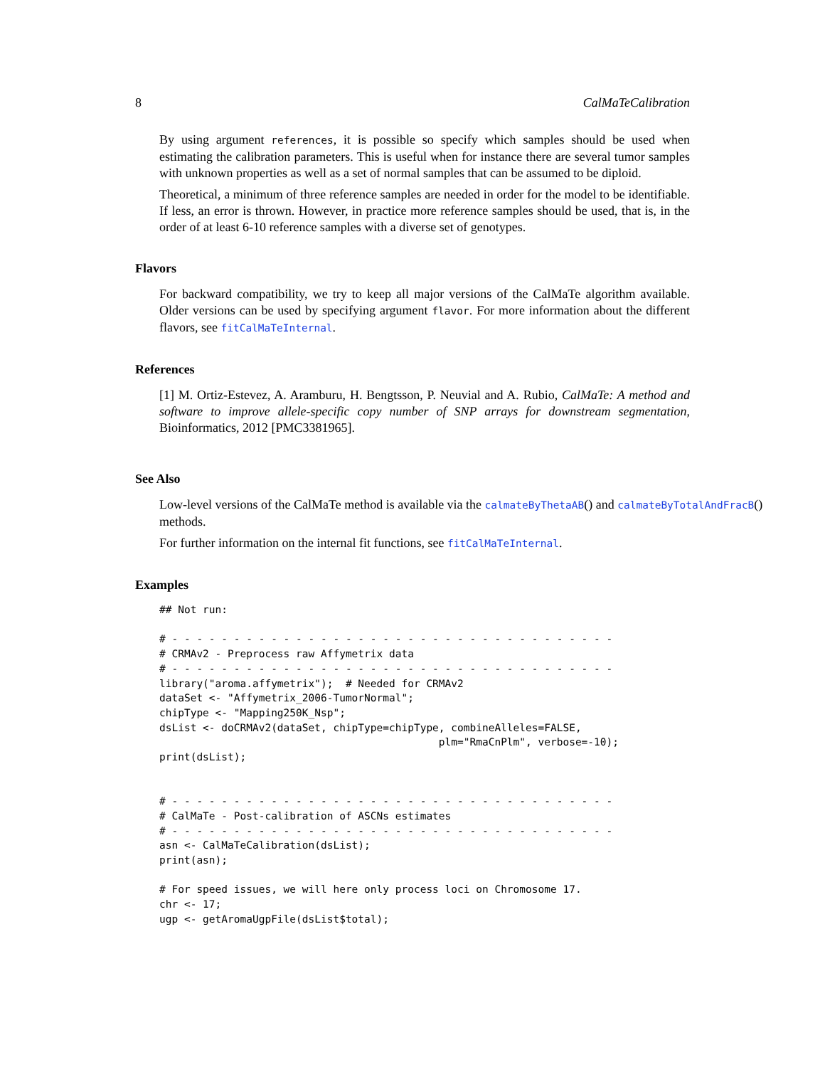8 CalMaTeCalibration
By using argument references, it is possible so specify which samples should be used when estimating the calibration parameters. This is useful when for instance there are several tumor samples with unknown properties as well as a set of normal samples that can be assumed to be diploid.
Theoretical, a minimum of three reference samples are needed in order for the model to be identifiable. If less, an error is thrown. However, in practice more reference samples should be used, that is, in the order of at least 6-10 reference samples with a diverse set of genotypes.
Flavors
For backward compatibility, we try to keep all major versions of the CalMaTe algorithm available. Older versions can be used by specifying argument flavor. For more information about the different flavors, see fitCalMaTeInternal.
References
[1] M. Ortiz-Estevez, A. Aramburu, H. Bengtsson, P. Neuvial and A. Rubio, CalMaTe: A method and software to improve allele-specific copy number of SNP arrays for downstream segmentation, Bioinformatics, 2012 [PMC3381965].
See Also
Low-level versions of the CalMaTe method is available via the calmateByThetaAB() and calmateByTotalAndFracB()
methods.
For further information on the internal fit functions, see fitCalMaTeInternal.
Examples
## Not run:

# - - - - - - - - - - - - - - - - - - - - - - - - - - - - - - - - - - - -
# CRMAv2 - Preprocess raw Affymetrix data
# - - - - - - - - - - - - - - - - - - - - - - - - - - - - - - - - - - - -
library("aroma.affymetrix");  # Needed for CRMAv2
dataSet <- "Affymetrix_2006-TumorNormal";
chipType <- "Mapping250K_Nsp";
dsList <- doCRMAv2(dataSet, chipType=chipType, combineAlleles=FALSE,
                                             plm="RmaCnPlm", verbose=-10);
print(dsList);


# - - - - - - - - - - - - - - - - - - - - - - - - - - - - - - - - - - - -
# CalMaTe - Post-calibration of ASCNs estimates
# - - - - - - - - - - - - - - - - - - - - - - - - - - - - - - - - - - - -
asn <- CalMaTeCalibration(dsList);
print(asn);

# For speed issues, we will here only process loci on Chromosome 17.
chr <- 17;
ugp <- getAromaUgpFile(dsList$total);